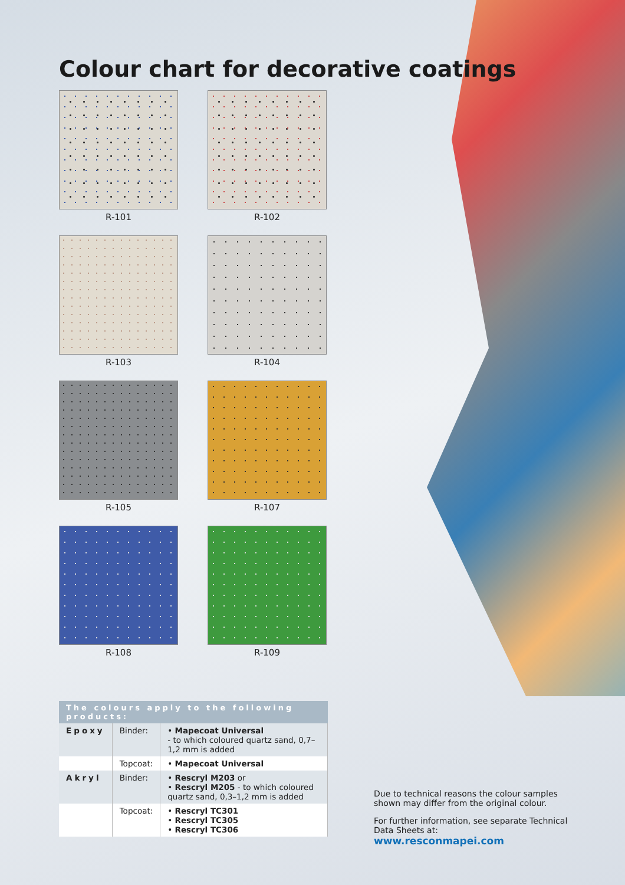Colour chart for decorative coatings
R-101
R-102
R-103
R-104
R-105
R-107
R-108
R-109
| The colours apply to the following products: | | |
| --- | --- | --- |
| Epoxy | Binder: | • Mapecoat Universal - to which coloured quartz sand, 0,7–1,2 mm is added |
| | Topcoat: | • Mapecoat Universal |
| Akryl | Binder: | • Rescryl M203 or • Rescryl M205 - to which coloured quartz sand, 0,3–1,2 mm is added |
| | Topcoat: | • Rescryl TC301 • Rescryl TC305 • Rescryl TC306 |
Due to technical reasons the colour samples shown may differ from the original colour.
For further information, see separate Technical Data Sheets at: www.resconmapei.com